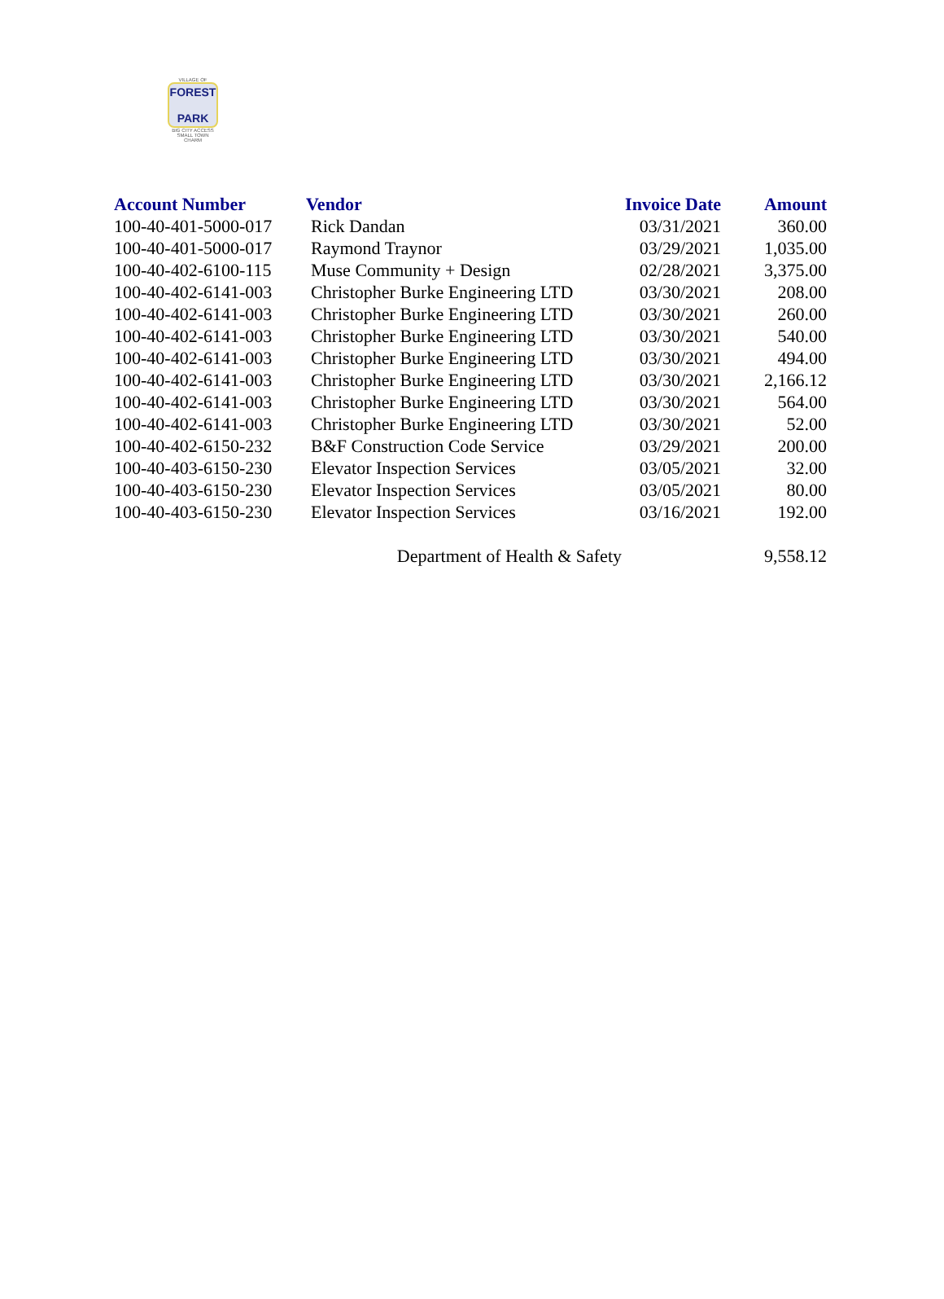VILLAGE OF
FOREST
PARK
BIG CITY ACCESS
SMALL TOWN CHARM
| Account Number | Vendor | Invoice Date | Amount |
| --- | --- | --- | --- |
| 100-40-401-5000-017 | Rick Dandan | 03/31/2021 | 360.00 |
| 100-40-401-5000-017 | Raymond Traynor | 03/29/2021 | 1,035.00 |
| 100-40-402-6100-115 | Muse Community + Design | 02/28/2021 | 3,375.00 |
| 100-40-402-6141-003 | Christopher Burke Engineering LTD | 03/30/2021 | 208.00 |
| 100-40-402-6141-003 | Christopher Burke Engineering LTD | 03/30/2021 | 260.00 |
| 100-40-402-6141-003 | Christopher Burke Engineering LTD | 03/30/2021 | 540.00 |
| 100-40-402-6141-003 | Christopher Burke Engineering LTD | 03/30/2021 | 494.00 |
| 100-40-402-6141-003 | Christopher Burke Engineering LTD | 03/30/2021 | 2,166.12 |
| 100-40-402-6141-003 | Christopher Burke Engineering LTD | 03/30/2021 | 564.00 |
| 100-40-402-6141-003 | Christopher Burke Engineering LTD | 03/30/2021 | 52.00 |
| 100-40-402-6150-232 | B&F Construction Code Service | 03/29/2021 | 200.00 |
| 100-40-403-6150-230 | Elevator Inspection Services | 03/05/2021 | 32.00 |
| 100-40-403-6150-230 | Elevator Inspection Services | 03/05/2021 | 80.00 |
| 100-40-403-6150-230 | Elevator Inspection Services | 03/16/2021 | 192.00 |
| | Department of Health & Safety | | 9,558.12 |